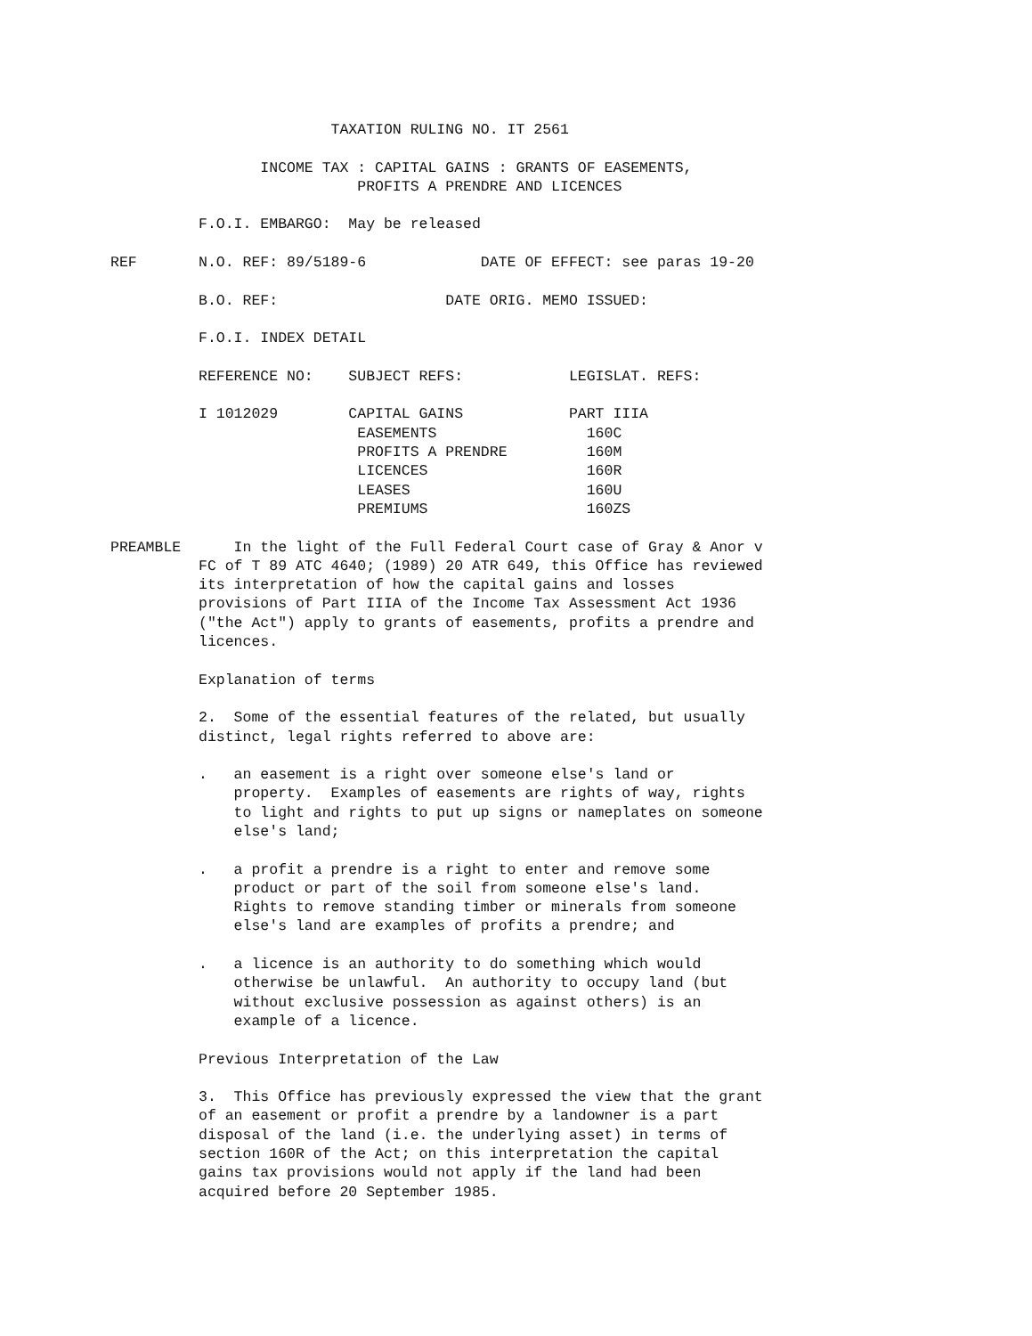TAXATION RULING NO. IT 2561

                 INCOME TAX : CAPITAL GAINS : GRANTS OF EASEMENTS,
                            PROFITS A PRENDRE AND LICENCES

          F.O.I. EMBARGO:  May be released

REF       N.O. REF: 89/5189-6             DATE OF EFFECT: see paras 19-20

          B.O. REF:                   DATE ORIG. MEMO ISSUED:

          F.O.I. INDEX DETAIL

          REFERENCE NO:    SUBJECT REFS:            LEGISLAT. REFS:

          I 1012029        CAPITAL GAINS            PART IIIA
                            EASEMENTS                 160C
                            PROFITS A PRENDRE         160M
                            LICENCES                  160R
                            LEASES                    160U
                            PREMIUMS                  160ZS

PREAMBLE      In the light of the Full Federal Court case of Gray & Anor v
          FC of T 89 ATC 4640; (1989) 20 ATR 649, this Office has reviewed
          its interpretation of how the capital gains and losses
          provisions of Part IIIA of the Income Tax Assessment Act 1936
          ("the Act") apply to grants of easements, profits a prendre and
          licences.

          Explanation of terms

          2.  Some of the essential features of the related, but usually
          distinct, legal rights referred to above are:

          .   an easement is a right over someone else's land or
              property.  Examples of easements are rights of way, rights
              to light and rights to put up signs or nameplates on someone
              else's land;

          .   a profit a prendre is a right to enter and remove some
              product or part of the soil from someone else's land.
              Rights to remove standing timber or minerals from someone
              else's land are examples of profits a prendre; and

          .   a licence is an authority to do something which would
              otherwise be unlawful.  An authority to occupy land (but
              without exclusive possession as against others) is an
              example of a licence.

          Previous Interpretation of the Law

          3.  This Office has previously expressed the view that the grant
          of an easement or profit a prendre by a landowner is a part
          disposal of the land (i.e. the underlying asset) in terms of
          section 160R of the Act; on this interpretation the capital
          gains tax provisions would not apply if the land had been
          acquired before 20 September 1985.